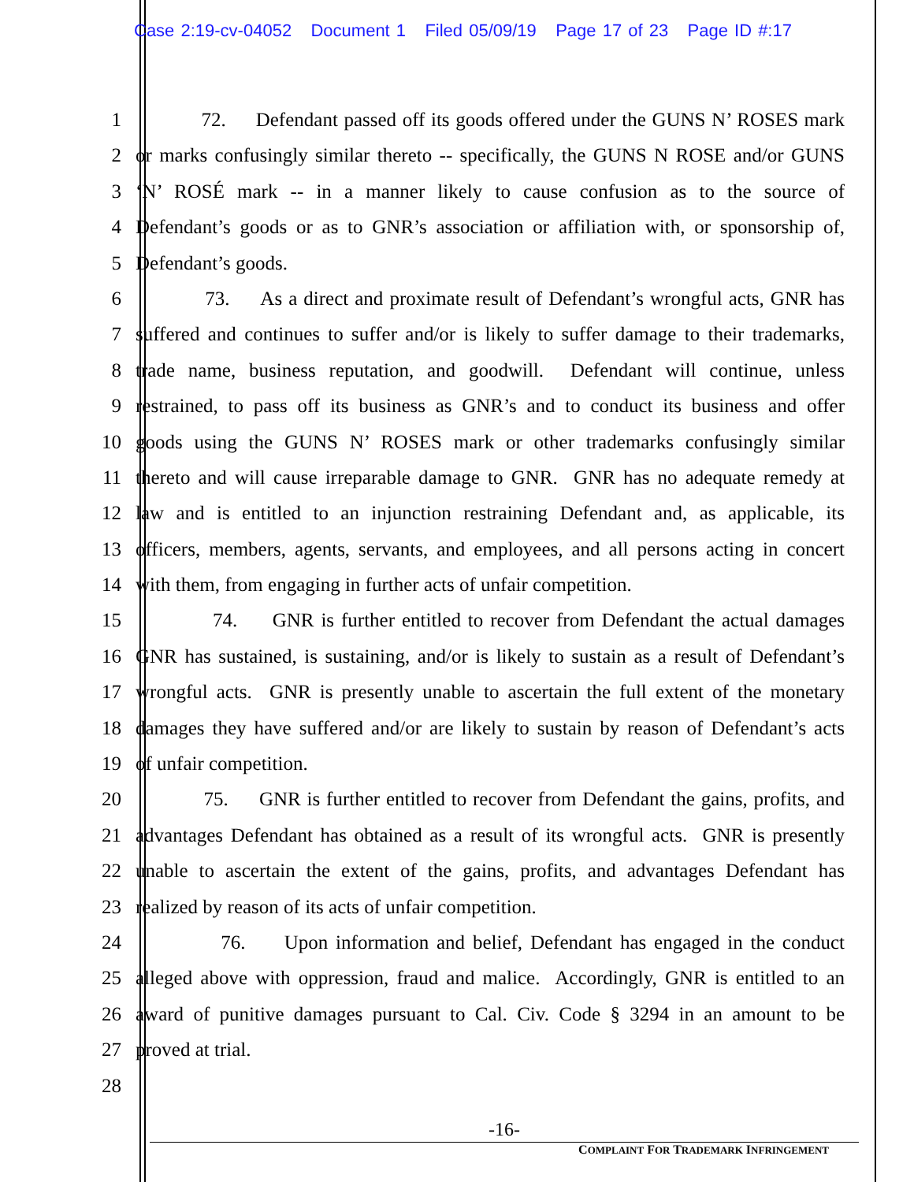Case 2:19-cv-04052 Document 1 Filed 05/09/19 Page 17 of 23 Page ID #:17
1 72. Defendant passed off its goods offered under the GUNS N’ ROSES mark
2 or marks confusingly similar thereto -- specifically, the GUNS N ROSE and/or GUNS
3 ‘N’ ROSÉ mark -- in a manner likely to cause confusion as to the source of
4 Defendant’s goods or as to GNR’s association or affiliation with, or sponsorship of,
5 Defendant’s goods.
6 73. As a direct and proximate result of Defendant’s wrongful acts, GNR has
7 suffered and continues to suffer and/or is likely to suffer damage to their trademarks,
8 trade name, business reputation, and goodwill. Defendant will continue, unless
9 restrained, to pass off its business as GNR’s and to conduct its business and offer
10 goods using the GUNS N’ ROSES mark or other trademarks confusingly similar
11 thereto and will cause irreparable damage to GNR. GNR has no adequate remedy at
12 law and is entitled to an injunction restraining Defendant and, as applicable, its
13 officers, members, agents, servants, and employees, and all persons acting in concert
14 with them, from engaging in further acts of unfair competition.
15 74. GNR is further entitled to recover from Defendant the actual damages
16 GNR has sustained, is sustaining, and/or is likely to sustain as a result of Defendant’s
17 wrongful acts. GNR is presently unable to ascertain the full extent of the monetary
18 damages they have suffered and/or are likely to sustain by reason of Defendant’s acts
19 of unfair competition.
20 75. GNR is further entitled to recover from Defendant the gains, profits, and
21 advantages Defendant has obtained as a result of its wrongful acts. GNR is presently
22 unable to ascertain the extent of the gains, profits, and advantages Defendant has
23 realized by reason of its acts of unfair competition.
24 76. Upon information and belief, Defendant has engaged in the conduct
25 alleged above with oppression, fraud and malice. Accordingly, GNR is entitled to an
26 award of punitive damages pursuant to Cal. Civ. Code § 3294 in an amount to be
27 proved at trial.
28
-16-
COMPLAINT FOR TRADEMARK INFRINGEMENT